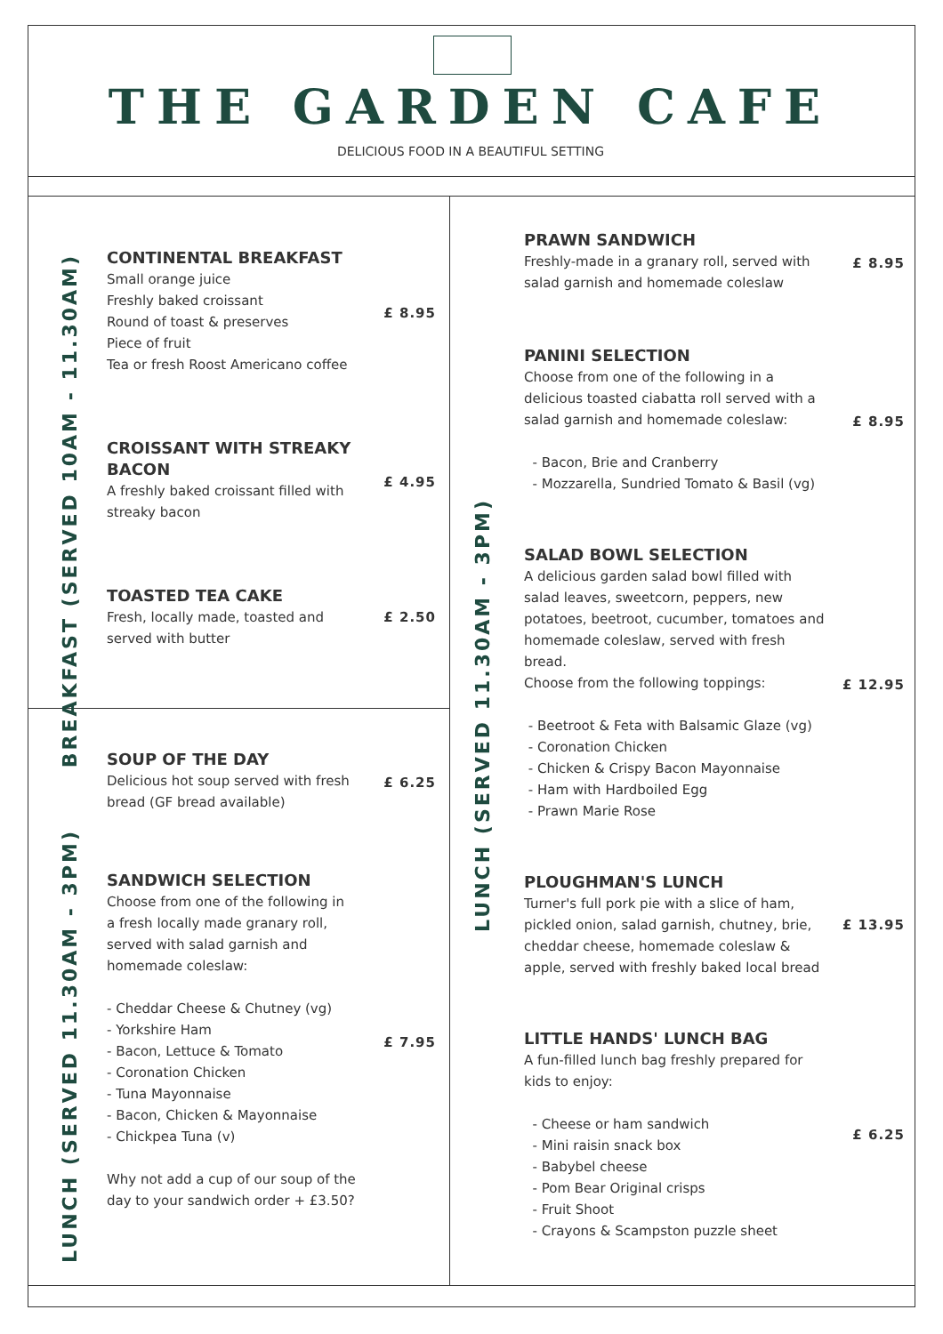THE GARDEN CAFE
DELICIOUS FOOD IN A BEAUTIFUL SETTING
BREAKFAST (SERVED 10AM - 11.30AM)
LUNCH (SERVED 11.30AM - 3PM)
LUNCH (SERVED 11.30AM - 3PM)
CONTINENTAL BREAKFAST
Small orange juice
Freshly baked croissant
Round of toast & preserves
Piece of fruit
Tea or fresh Roost Americano coffee
£ 8.95
CROISSANT WITH STREAKY BACON
A freshly baked croissant filled with streaky bacon
£ 4.95
TOASTED TEA CAKE
Fresh, locally made, toasted and served with butter
£ 2.50
SOUP OF THE DAY
Delicious hot soup served with fresh bread (GF bread available)
£ 6.25
SANDWICH SELECTION
Choose from one of the following in a fresh locally made granary roll, served with salad garnish and homemade coleslaw:
- Cheddar Cheese & Chutney (vg)
- Yorkshire Ham
- Bacon, Lettuce & Tomato
- Coronation Chicken
- Tuna Mayonnaise
- Bacon, Chicken & Mayonnaise
- Chickpea Tuna (v)
Why not add a cup of our soup of the day to your sandwich order + £3.50?
£ 7.95
PRAWN SANDWICH
Freshly-made in a granary roll, served with salad garnish and homemade coleslaw
£ 8.95
PANINI SELECTION
Choose from one of the following in a delicious toasted ciabatta roll served with a salad garnish and homemade coleslaw:
- Bacon, Brie and Cranberry
- Mozzarella, Sundried Tomato & Basil (vg)
£ 8.95
SALAD BOWL SELECTION
A delicious garden salad bowl filled with salad leaves, sweetcorn, peppers, new potatoes, beetroot, cucumber, tomatoes and homemade coleslaw, served with fresh bread.
Choose from the following toppings:
- Beetroot & Feta with Balsamic Glaze (vg)
- Coronation Chicken
- Chicken & Crispy Bacon Mayonnaise
- Ham with Hardboiled Egg
- Prawn Marie Rose
£ 12.95
PLOUGHMAN'S LUNCH
Turner's full pork pie with a slice of ham, pickled onion, salad garnish, chutney, brie, cheddar cheese, homemade coleslaw & apple, served with freshly baked local bread
£ 13.95
LITTLE HANDS' LUNCH BAG
A fun-filled lunch bag freshly prepared for kids to enjoy:
- Cheese or ham sandwich
- Mini raisin snack box
- Babybel cheese
- Pom Bear Original crisps
- Fruit Shoot
- Crayons & Scampston puzzle sheet
£ 6.25